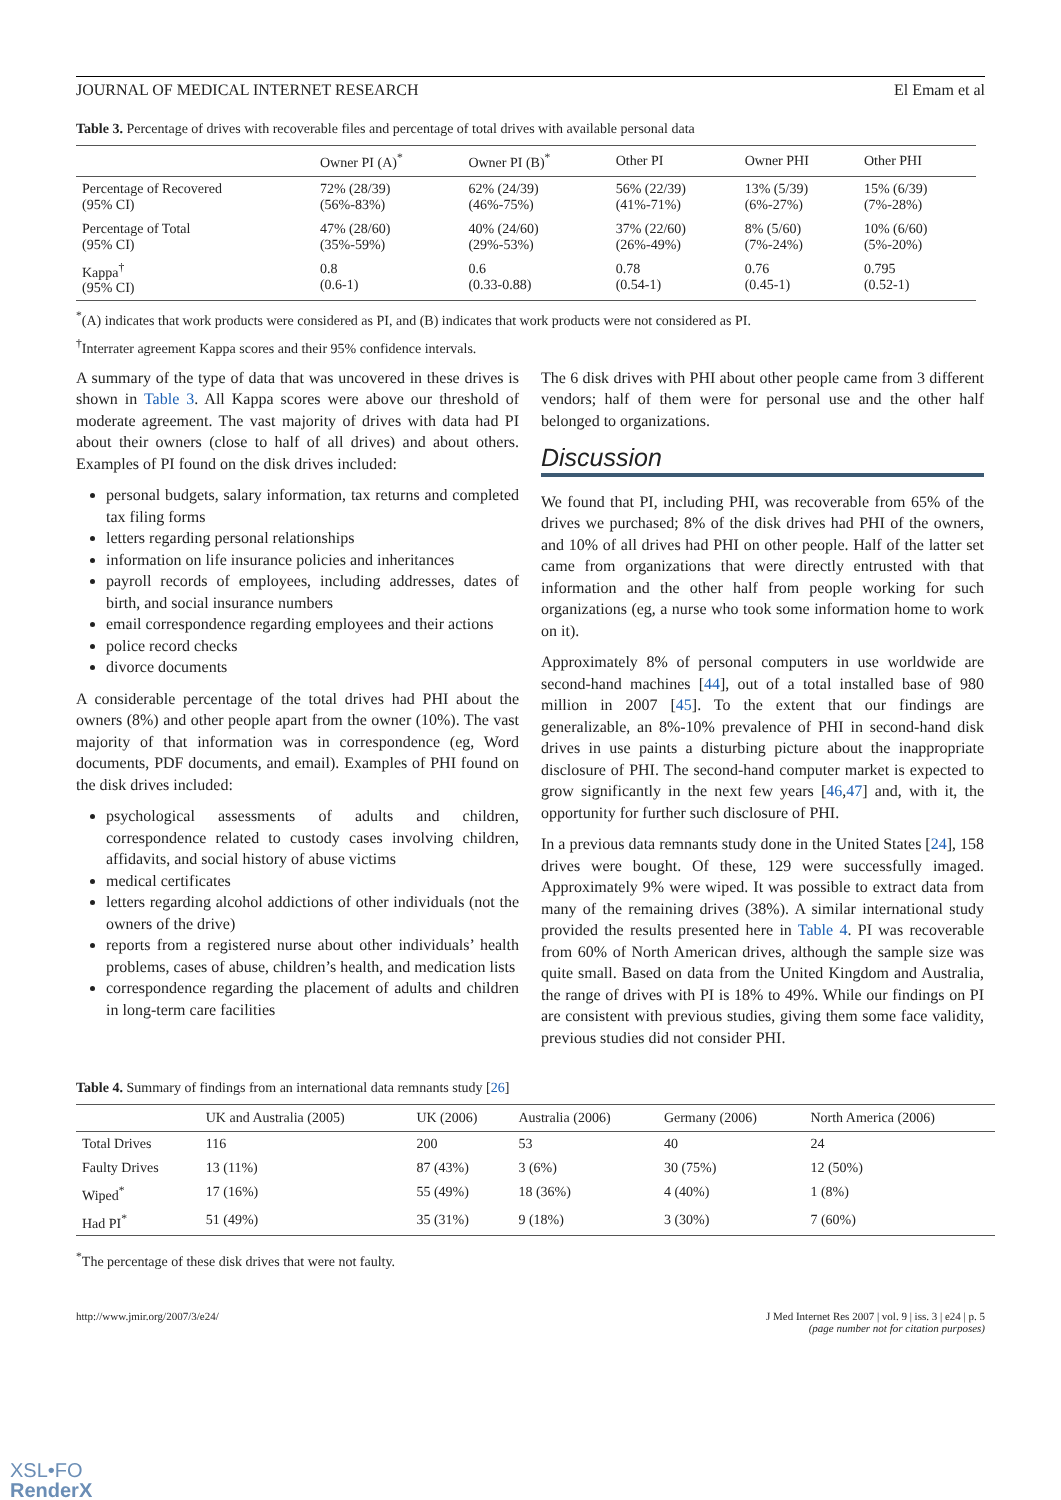JOURNAL OF MEDICAL INTERNET RESEARCH El Emam et al
Table 3. Percentage of drives with recoverable files and percentage of total drives with available personal data
| | Owner PI (A)<sup>*</sup> | Owner PI (B)<sup>*</sup> | Other PI | Owner PHI | Other PHI |
| --- | --- | --- | --- | --- | --- |
| Percentage of Recovered (95% CI) | 72% (28/39) (56%-83%) | 62% (24/39) (46%-75%) | 56% (22/39) (41%-71%) | 13% (5/39) (6%-27%) | 15% (6/39) (7%-28%) |
| Percentage of Total (95% CI) | 47% (28/60) (35%-59%) | 40% (24/60) (29%-53%) | 37% (22/60) (26%-49%) | 8% (5/60) (7%-24%) | 10% (6/60) (5%-20%) |
| Kappa<sup>†</sup> (95% CI) | 0.8 (0.6-1) | 0.6 (0.33-0.88) | 0.78 (0.54-1) | 0.76 (0.45-1) | 0.795 (0.52-1) |
<sup>*</sup> (A) indicates that work products were considered as PI, and (B) indicates that work products were not considered as PI.
<sup>†</sup> Interrater agreement Kappa scores and their 95% confidence intervals.
A summary of the type of data that was uncovered in these drives is shown in Table 3. All Kappa scores were above our threshold of moderate agreement. The vast majority of drives with data had PI about their owners (close to half of all drives) and about others. Examples of PI found on the disk drives included:
personal budgets, salary information, tax returns and completed tax filing forms
letters regarding personal relationships
information on life insurance policies and inheritances
payroll records of employees, including addresses, dates of birth, and social insurance numbers
email correspondence regarding employees and their actions
police record checks
divorce documents
A considerable percentage of the total drives had PHI about the owners (8%) and other people apart from the owner (10%). The vast majority of that information was in correspondence (eg, Word documents, PDF documents, and email). Examples of PHI found on the disk drives included:
psychological assessments of adults and children, correspondence related to custody cases involving children, affidavits, and social history of abuse victims
medical certificates
letters regarding alcohol addictions of other individuals (not the owners of the drive)
reports from a registered nurse about other individuals’ health problems, cases of abuse, children’s health, and medication lists
correspondence regarding the placement of adults and children in long-term care facilities
The 6 disk drives with PHI about other people came from 3 different vendors; half of them were for personal use and the other half belonged to organizations.
Discussion
We found that PI, including PHI, was recoverable from 65% of the drives we purchased; 8% of the disk drives had PHI of the owners, and 10% of all drives had PHI on other people. Half of the latter set came from organizations that were directly entrusted with that information and the other half from people working for such organizations (eg, a nurse who took some information home to work on it).
Approximately 8% of personal computers in use worldwide are second-hand machines [44], out of a total installed base of 980 million in 2007 [45]. To the extent that our findings are generalizable, an 8%-10% prevalence of PHI in second-hand disk drives in use paints a disturbing picture about the inappropriate disclosure of PHI. The second-hand computer market is expected to grow significantly in the next few years [46,47] and, with it, the opportunity for further such disclosure of PHI.
In a previous data remnants study done in the United States [24], 158 drives were bought. Of these, 129 were successfully imaged. Approximately 9% were wiped. It was possible to extract data from many of the remaining drives (38%). A similar international study provided the results presented here in Table 4. PI was recoverable from 60% of North American drives, although the sample size was quite small. Based on data from the United Kingdom and Australia, the range of drives with PI is 18% to 49%. While our findings on PI are consistent with previous studies, giving them some face validity, previous studies did not consider PHI.
Table 4. Summary of findings from an international data remnants study [26]
| | UK and Australia (2005) | UK (2006) | Australia (2006) | Germany (2006) | North America (2006) |
| --- | --- | --- | --- | --- | --- |
| Total Drives | 116 | 200 | 53 | 40 | 24 |
| Faulty Drives | 13 (11%) | 87 (43%) | 3 (6%) | 30 (75%) | 12 (50%) |
| Wiped<sup>*</sup> | 17 (16%) | 55 (49%) | 18 (36%) | 4 (40%) | 1 (8%) |
| Had PI<sup>*</sup> | 51 (49%) | 35 (31%) | 9 (18%) | 3 (30%) | 7 (60%) |
<sup>*</sup> The percentage of these disk drives that were not faulty.
http://www.jmir.org/2007/3/e24/ J Med Internet Res 2007 | vol. 9 | iss. 3 | e24 | p. 5
(page number not for citation purposes)
XSL•FO
RenderX